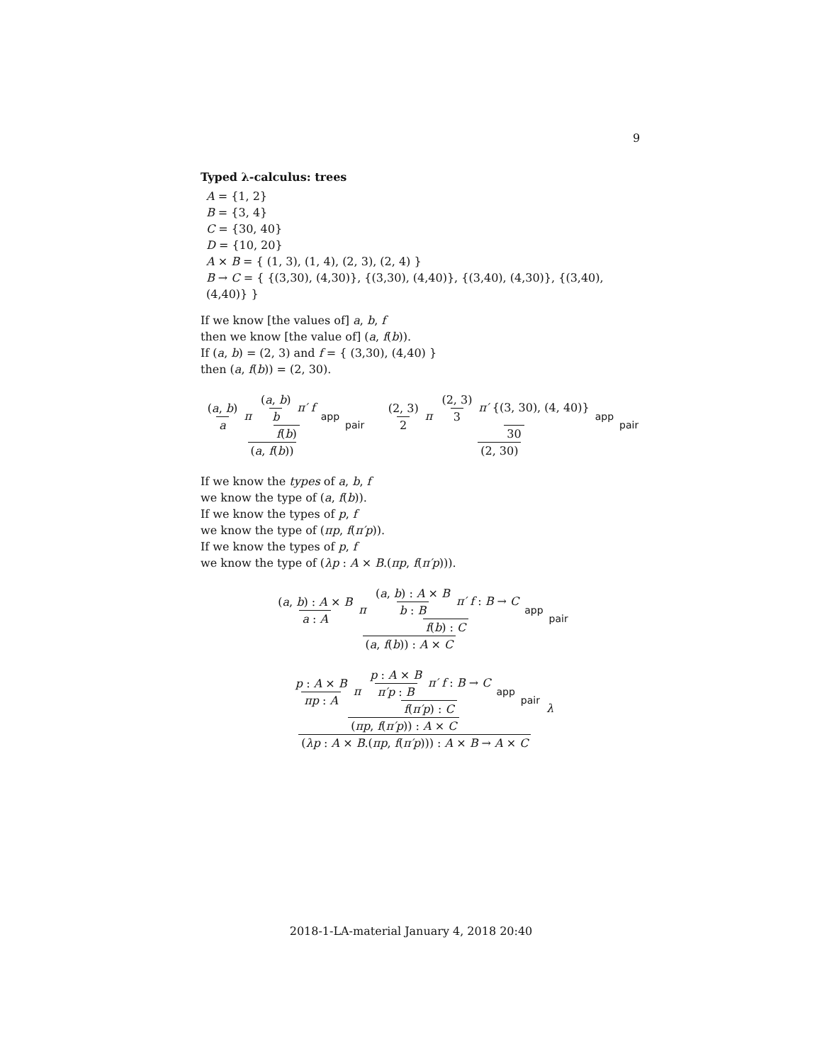9
Typed λ-calculus: trees
A = {1, 2}
B = {3, 4}
C = {30, 40}
D = {10, 20}
A × B = { (1, 3), (1, 4), (2, 3), (2, 4) }
B → C = { {(3,30), (4,30)}, {(3,30), (4,40)}, {(3,40), (4,30)}, {(3,40), (4,40)} }
If we know [the values of] a, b, f
then we know [the value of] (a, f(b)).
If (a, b) = (2, 3) and f = { (3,30), (4,40) }
then (a, f(b)) = (2, 30).
(a, b) a π (a, b) b π′ f f(b) app (a, f(b)) pair (2, 3) 2 π (2, 3) 3 π′ {(3, 30), (4, 40)} 30 app (2, 30) pair
If we know the types of a, b, f
we know the type of (a, f(b)).
If we know the types of p, f
we know the type of (πp, f(π′p)).
If we know the types of p, f
we know the type of (λp : A × B.(πp, f(π′p))).
(a, b) : A × B a : A π (a, b) : A × B b : B π′ f : B → C f(b) : C app (a, f(b)) : A × C pair
p : A × B πp : A π p : A × B π′p : B π′ f : B → C f(π′p) : C app (πp, f(π′p)) : A × C pair (λp : A × B.(πp, f(π′p))) : A × B → A × C λ
2018-1-LA-material January 4, 2018 20:40